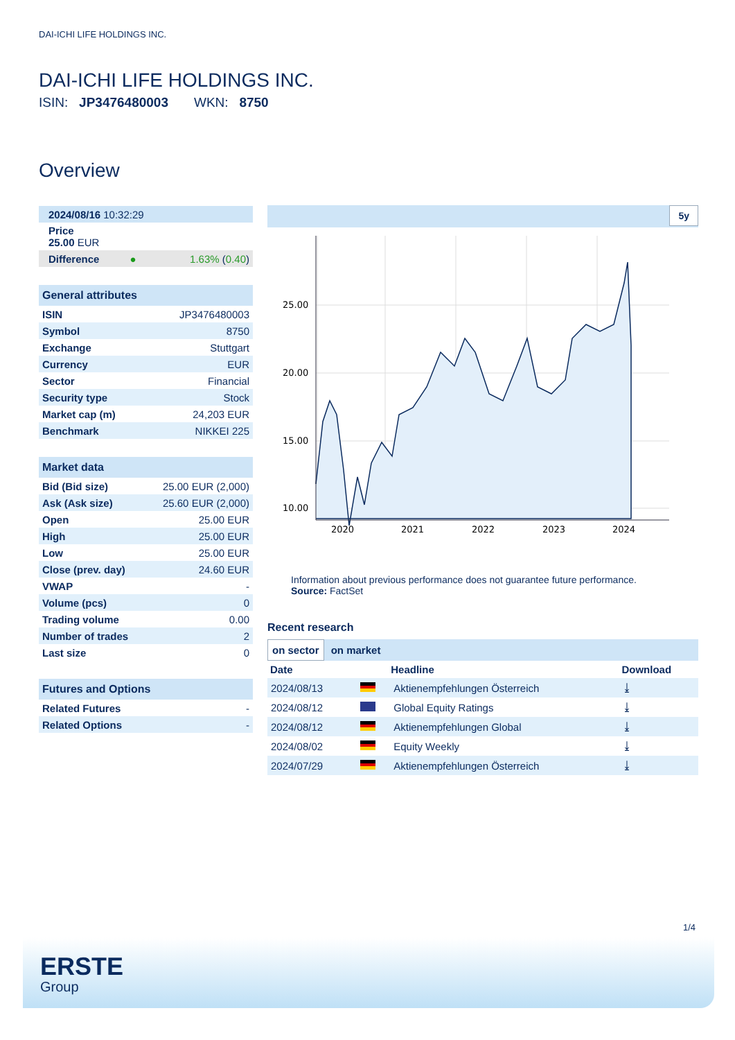DAI-ICHI LIFE HOLDINGS INC.
DAI-ICHI LIFE HOLDINGS INC.
ISIN: JP3476480003 WKN: 8750
Overview
| 2024/08/16 10:32:29 |
| Price 25.00 EUR |
| Difference ● 1.63% ( 0.40 ) |
General attributes
| ISIN | JP3476480003 |
| Symbol | 8750 |
| Exchange | Stuttgart |
| Currency | EUR |
| Sector | Financial |
| Security type | Stock |
| Market cap (m) | 24,203 EUR |
| Benchmark | NIKKEI 225 |
Market data
| Bid (Bid size) | 25.00 EUR (2,000) |
| Ask (Ask size) | 25.60 EUR (2,000) |
| Open | 25.00 EUR |
| High | 25.00 EUR |
| Low | 25.00 EUR |
| Close (prev. day) | 24.60 EUR |
| VWAP | - |
| Volume (pcs) | 0 |
| Trading volume | 0.00 |
| Number of trades | 2 |
| Last size | 0 |
Futures and Options
| Related Futures | - |
| Related Options | - |
5y
25.00
20.00
15.00
10.00
2020
2021
2022
2023
2024
Information about previous performance does not guarantee future performance.
Source: FactSet
Recent research
on sector on market
| Date | | Headline | Download |
| --- | --- | --- | --- |
| 2024/08/13 | | Aktienempfehlungen Österreich | ⤓ |
| 2024/08/12 | | Global Equity Ratings | ⤓ |
| 2024/08/12 | | Aktienempfehlungen Global | ⤓ |
| 2024/08/02 | | Equity Weekly | ⤓ |
| 2024/07/29 | | Aktienempfehlungen Österreich | ⤓ |
1/4
ERSTE
Group